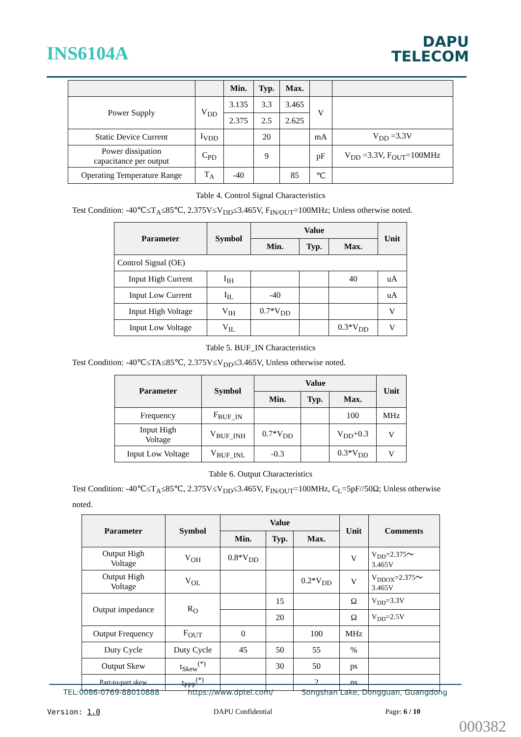INS6104A
DAPU
TELECOM
| | | Min. | Typ. | Max. | | |
| --- | --- | --- | --- | --- | --- | --- |
| Power Supply | V<sub>DD</sub> | 3.135 | 3.3 | 3.465 | V | |
| | | 2.375 | 2.5 | 2.625 | | |
| Static Device Current | I<sub>VDD</sub> | | 20 | | mA | V<sub>DD</sub> =3.3V |
| Power dissipation capacitance per output | C<sub>PD</sub> | | 9 | | pF | V<sub>DD</sub> =3.3V, F<sub>OUT</sub>=100MHz |
| Operating Temperature Range | T<sub>A</sub> | -40 | | 85 | ℃ | |
Table 4. Control Signal Characteristics
Test Condition: -40℃≤T<sub>A</sub>≤85℃, 2.375V≤V<sub>DD</sub>≤3.465V, F<sub>IN/OUT</sub>=100MHz; Unless otherwise noted.
| Parameter | Symbol | Value | | | Unit |
| --- | --- | --- | --- | --- | --- |
| | | Min. | Typ. | Max. | |
| Control Signal (OE) | | | | | |
| Input High Current | I<sub>IH</sub> | | | 40 | uA |
| Input Low Current | I<sub>IL</sub> | -40 | | | uA |
| Input High Voltage | V<sub>IH</sub> | 0.7*V<sub>DD</sub> | | | V |
| Input Low Voltage | V<sub>IL</sub> | | | 0.3*V<sub>DD</sub> | V |
Table 5. BUF_IN Characteristics
Test Condition: -40℃≤TA≤85℃, 2.375V≤V<sub>DD</sub>≤3.465V, Unless otherwise noted.
| Parameter | Symbol | Value | | | Unit |
| --- | --- | --- | --- | --- | --- |
| | | Min. | Typ. | Max. | |
| Frequency | F<sub>BUF_IN</sub> | | | 100 | MHz |
| Input High Voltage | V<sub>BUF_INH</sub> | 0.7*V<sub>DD</sub> | | V<sub>DD</sub>+0.3 | V |
| Input Low Voltage | V<sub>BUF_INL</sub> | -0.3 | | 0.3*V<sub>DD</sub> | V |
Table 6. Output Characteristics
Test Condition: -40℃≤T<sub>A</sub>≤85℃, 2.375V≤V<sub>DD</sub>≤3.465V, F<sub>IN/OUT</sub>=100MHz, C<sub>L</sub>=5pF//50Ω; Unless otherwise noted.
| Parameter | Symbol | Value | | | Unit | Comments |
| --- | --- | --- | --- | --- | --- | --- |
| | | Min. | Typ. | Max. | | |
| Output High Voltage | V<sub>OH</sub> | 0.8*V<sub>DD</sub> | | | V | V<sub>DD</sub>=2.375～ 3.465V |
| Output High Voltage | V<sub>OL</sub> | | | 0.2*V<sub>DD</sub> | V | V<sub>DDOX</sub>=2.375～ 3.465V |
| Output impedance | R<sub>O</sub> | | 15 | | Ω | V<sub>DD</sub>=3.3V |
| | | | 20 | | Ω | V<sub>DD</sub>=2.5V |
| Output Frequency | F<sub>OUT</sub> | 0 | | 100 | MHz | |
| Duty Cycle | Duty Cycle | 45 | 50 | 55 | % | |
| Output Skew | t<sub>Skew</sub><sup>(*)</sup> | | 30 | 50 | ps | |
| Part-to-part skew | t<sub>PPP</sub><sup>(*)</sup> | | | 2 | ns | |
TEL:0086-0769-88010888 https://www.dptel.com/ Songshan Lake, Dongguan, Guangdong
Version: 1.0 DAPU Confidential Page: 6 / 10
000382